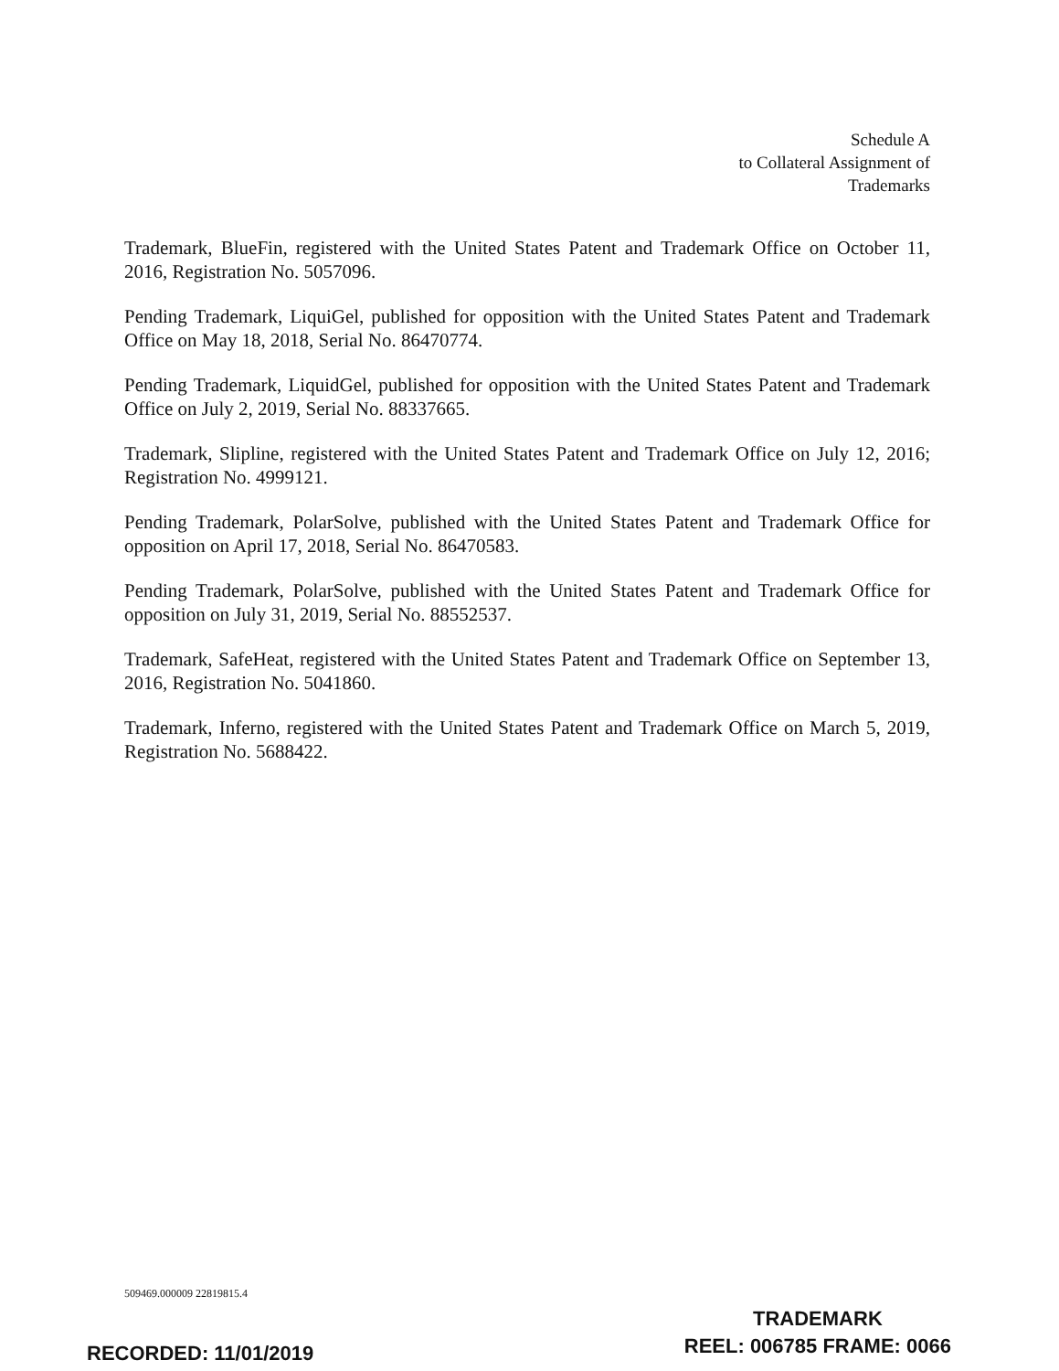Schedule A
to Collateral Assignment of
Trademarks
Trademark, BlueFin, registered with the United States Patent and Trademark Office on October 11, 2016, Registration No. 5057096.
Pending Trademark, LiquiGel, published for opposition with the United States Patent and Trademark Office on May 18, 2018, Serial No. 86470774.
Pending Trademark, LiquidGel, published for opposition with the United States Patent and Trademark Office on July 2, 2019, Serial No. 88337665.
Trademark, Slipline, registered with the United States Patent and Trademark Office on July 12, 2016; Registration No. 4999121.
Pending Trademark, PolarSolve, published with the United States Patent and Trademark Office for opposition on April 17, 2018, Serial No. 86470583.
Pending Trademark, PolarSolve, published with the United States Patent and Trademark Office for opposition on July 31, 2019, Serial No. 88552537.
Trademark, SafeHeat, registered with the United States Patent and Trademark Office on September 13, 2016, Registration No. 5041860.
Trademark, Inferno, registered with the United States Patent and Trademark Office on March 5, 2019, Registration No. 5688422.
509469.000009 22819815.4
TRADEMARK
REEL: 006785 FRAME: 0066
RECORDED: 11/01/2019